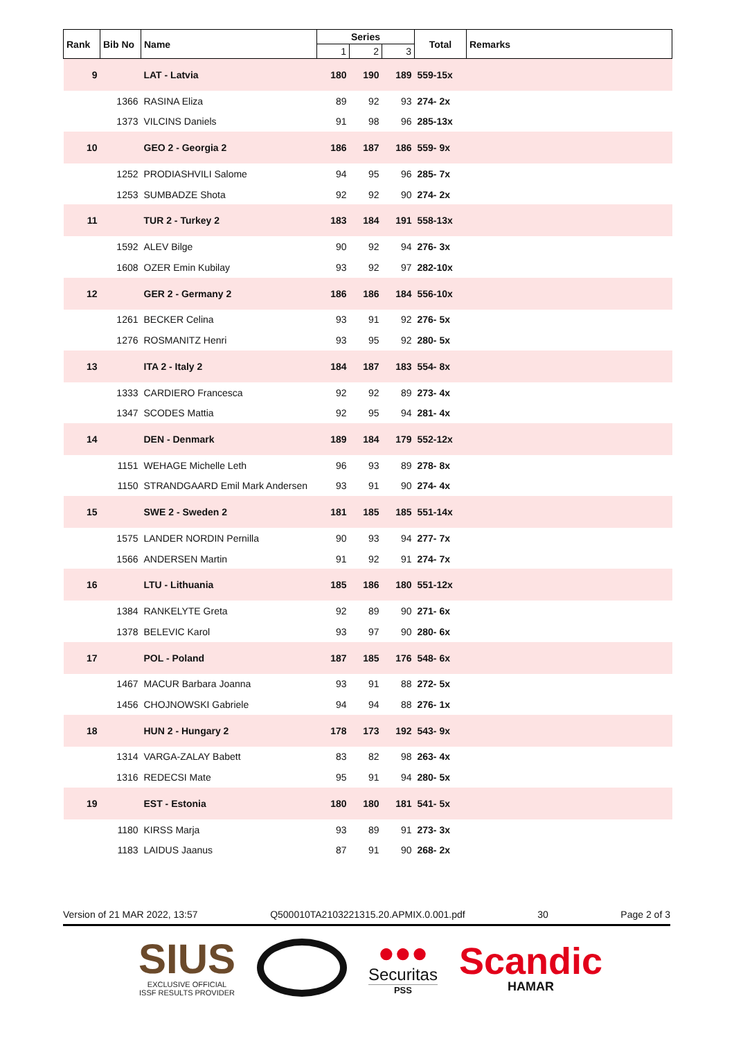| Rank | Bib No | Name | Series | | | Total | Remarks |
| --- | --- | --- | --- | --- | --- | --- | --- |
| | | | 1 | 2 | 3 | | |
| 9 | | LAT - Latvia | 180 | 190 | 189 | 559-15x | |
| | 1366 | RASINA Eliza | 89 | 92 | 93 | 274- 2x | |
| | 1373 | VILCINS Daniels | 91 | 98 | 96 | 285-13x | |
| 10 | | GEO 2 - Georgia 2 | 186 | 187 | 186 | 559- 9x | |
| | 1252 | PRODIASHVILI Salome | 94 | 95 | 96 | 285- 7x | |
| | 1253 | SUMBADZE Shota | 92 | 92 | 90 | 274- 2x | |
| 11 | | TUR 2 - Turkey 2 | 183 | 184 | 191 | 558-13x | |
| | 1592 | ALEV Bilge | 90 | 92 | 94 | 276- 3x | |
| | 1608 | OZER Emin Kubilay | 93 | 92 | 97 | 282-10x | |
| 12 | | GER 2 - Germany 2 | 186 | 186 | 184 | 556-10x | |
| | 1261 | BECKER Celina | 93 | 91 | 92 | 276- 5x | |
| | 1276 | ROSMANITZ Henri | 93 | 95 | 92 | 280- 5x | |
| 13 | | ITA 2 - Italy 2 | 184 | 187 | 183 | 554- 8x | |
| | 1333 | CARDIERO Francesca | 92 | 92 | 89 | 273- 4x | |
| | 1347 | SCODES Mattia | 92 | 95 | 94 | 281- 4x | |
| 14 | | DEN - Denmark | 189 | 184 | 179 | 552-12x | |
| | 1151 | WEHAGE Michelle Leth | 96 | 93 | 89 | 278- 8x | |
| | 1150 | STRANDGAARD Emil Mark Andersen | 93 | 91 | 90 | 274- 4x | |
| 15 | | SWE 2 - Sweden 2 | 181 | 185 | 185 | 551-14x | |
| | 1575 | LANDER NORDIN Pernilla | 90 | 93 | 94 | 277- 7x | |
| | 1566 | ANDERSEN Martin | 91 | 92 | 91 | 274- 7x | |
| 16 | | LTU - Lithuania | 185 | 186 | 180 | 551-12x | |
| | 1384 | RANKELYTE Greta | 92 | 89 | 90 | 271- 6x | |
| | 1378 | BELEVIC Karol | 93 | 97 | 90 | 280- 6x | |
| 17 | | POL - Poland | 187 | 185 | 176 | 548- 6x | |
| | 1467 | MACUR Barbara Joanna | 93 | 91 | 88 | 272- 5x | |
| | 1456 | CHOJNOWSKI Gabriele | 94 | 94 | 88 | 276- 1x | |
| 18 | | HUN 2 - Hungary 2 | 178 | 173 | 192 | 543- 9x | |
| | 1314 | VARGA-ZALAY Babett | 83 | 82 | 98 | 263- 4x | |
| | 1316 | REDECSI Mate | 95 | 91 | 94 | 280- 5x | |
| 19 | | EST - Estonia | 180 | 180 | 181 | 541- 5x | |
| | 1180 | KIRSS Marja | 93 | 89 | 91 | 273- 3x | |
| | 1183 | LAIDUS Jaanus | 87 | 91 | 90 | 268- 2x | |
Version of 21 MAR 2022, 13:57 Q500010TA2103221315.20.APMIX.0.001.pdf 30 Page 2 of 3
SIUS
EXCLUSIVE OFFICIAL
ISSF RESULTS PROVIDER
●●●
Securitas
PSS
Scandic
HAMAR